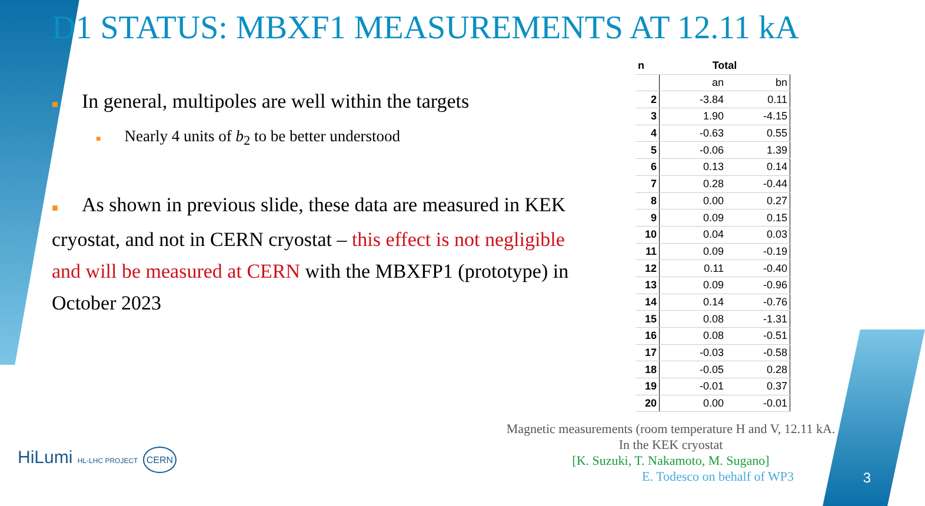D1 STATUS: MBXF1 MEASUREMENTS AT 12.11 kA
■ In general, multipoles are well within the targets
■ Nearly 4 units of b<sub>2</sub> to be better understood
■ As shown in previous slide, these data are measured in KEK cryostat, and not in CERN cryostat – this effect is not negligible and will be measured at CERN with the MBXFP1 (prototype) in October 2023
| n | Total | |
| --- | --- | --- |
| | an | bn |
| 2 | -3.84 | 0.11 |
| 3 | 1.90 | -4.15 |
| 4 | -0.63 | 0.55 |
| 5 | -0.06 | 1.39 |
| 6 | 0.13 | 0.14 |
| 7 | 0.28 | -0.44 |
| 8 | 0.00 | 0.27 |
| 9 | 0.09 | 0.15 |
| 10 | 0.04 | 0.03 |
| 11 | 0.09 | -0.19 |
| 12 | 0.11 | -0.40 |
| 13 | 0.09 | -0.96 |
| 14 | 0.14 | -0.76 |
| 15 | 0.08 | -1.31 |
| 16 | 0.08 | -0.51 |
| 17 | -0.03 | -0.58 |
| 18 | -0.05 | 0.28 |
| 19 | -0.01 | 0.37 |
| 20 | 0.00 | -0.01 |
Magnetic measurements (room temperature H and V, 12.11 kA.
In the KEK cryostat
[K. Suzuki, T. Nakamoto, M. Sugano]
E. Todesco on behalf of WP3
3
HiLumi HL-LHC PROJECT CERN